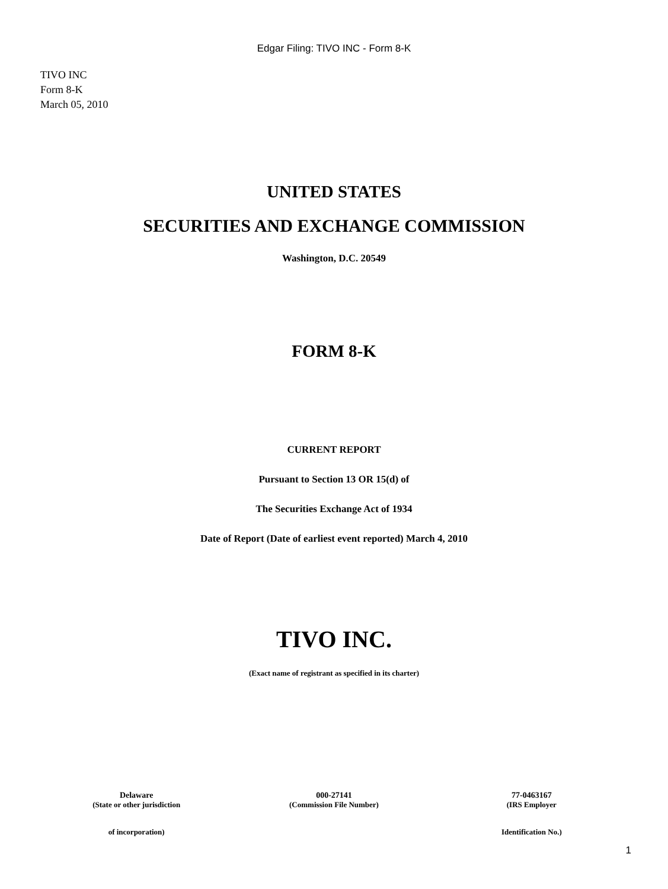Edgar Filing: TIVO INC - Form 8-K
TIVO INC
Form 8-K
March 05, 2010
UNITED STATES
SECURITIES AND EXCHANGE COMMISSION
Washington, D.C. 20549
FORM 8-K
CURRENT REPORT
Pursuant to Section 13 OR 15(d) of
The Securities Exchange Act of 1934
Date of Report (Date of earliest event reported) March 4, 2010
TIVO INC.
(Exact name of registrant as specified in its charter)
| Delaware | 000-27141 | 77-0463167 |
| (State or other jurisdiction | (Commission File Number) | (IRS Employer |
| of incorporation) | | Identification No.) |
1